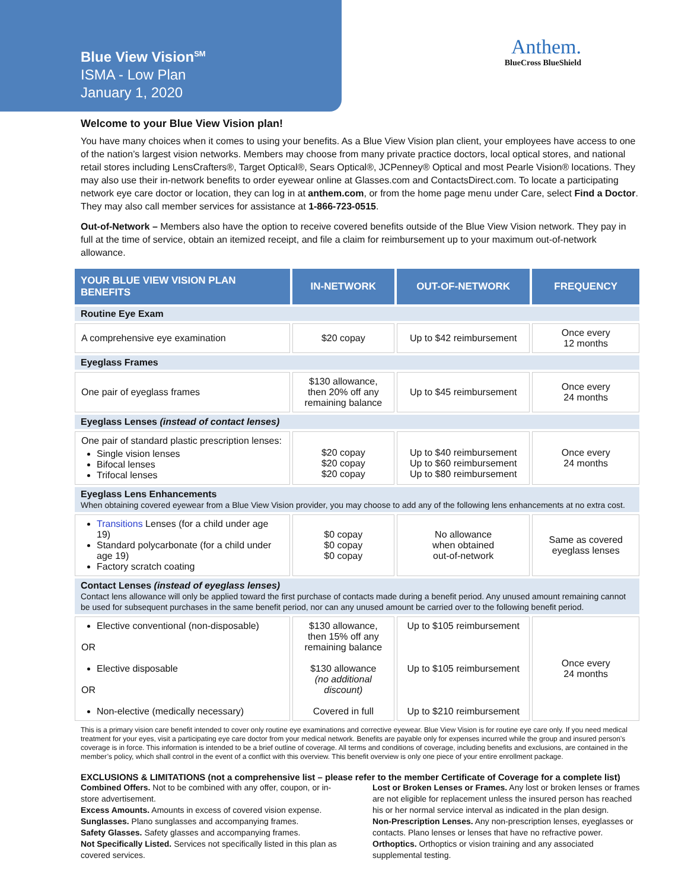Blue View Vision<sup>SM</sup>
ISMA - Low Plan
January 1, 2020
Anthem.
BlueCross BlueShield
Welcome to your Blue View Vision plan!
You have many choices when it comes to using your benefits. As a Blue View Vision plan client, your employees have access to one of the nation’s largest vision networks. Members may choose from many private practice doctors, local optical stores, and national retail stores including LensCrafters®, Target Optical®, Sears Optical®, JCPenney® Optical and most Pearle Vision® locations. They may also use their in-network benefits to order eyewear online at Glasses.com and ContactsDirect.com. To locate a participating network eye care doctor or location, they can log in at anthem.com, or from the home page menu under Care, select Find a Doctor. They may also call member services for assistance at 1-866-723-0515.
Out-of-Network – Members also have the option to receive covered benefits outside of the Blue View Vision network. They pay in full at the time of service, obtain an itemized receipt, and file a claim for reimbursement up to your maximum out-of-network allowance.
| YOUR BLUE VIEW VISION PLAN BENEFITS | IN-NETWORK | OUT-OF-NETWORK | FREQUENCY |
| --- | --- | --- | --- |
| Routine Eye Exam | | | |
| A comprehensive eye examination | $20 copay | Up to $42 reimbursement | Once every 12 months |
| Eyeglass Frames | | | |
| One pair of eyeglass frames | $130 allowance, then 20% off any remaining balance | Up to $45 reimbursement | Once every 24 months |
| Eyeglass Lenses (instead of contact lenses) | | | |
| One pair of standard plastic prescription lenses: Single vision lenses Bifocal lenses Trifocal lenses | $20 copay $20 copay $20 copay | Up to $40 reimbursement Up to $60 reimbursement Up to $80 reimbursement | Once every 24 months |
| Eyeglass Lens Enhancements When obtaining covered eyewear from a Blue View Vision provider, you may choose to add any of the following lens enhancements at no extra cost. | | | |
| Transitions Lenses (for a child under age 19) Standard polycarbonate (for a child under age 19) Factory scratch coating | $0 copay $0 copay $0 copay | No allowance when obtained out-of-network | Same as covered eyeglass lenses |
| Contact Lenses (instead of eyeglass lenses) Contact lens allowance will only be applied toward the first purchase of contacts made during a benefit period. Any unused amount remaining cannot be used for subsequent purchases in the same benefit period, nor can any unused amount be carried over to the following benefit period. | | | |
| Elective conventional (non-disposable) OR Elective disposable OR Non-elective (medically necessary) | $130 allowance, then 15% off any remaining balance $130 allowance (no additional discount) Covered in full | Up to $105 reimbursement Up to $105 reimbursement Up to $210 reimbursement | Once every 24 months |
This is a primary vision care benefit intended to cover only routine eye examinations and corrective eyewear. Blue View Vision is for routine eye care only. If you need medical treatment for your eyes, visit a participating eye care doctor from your medical network. Benefits are payable only for expenses incurred while the group and insured person’s coverage is in force. This information is intended to be a brief outline of coverage. All terms and conditions of coverage, including benefits and exclusions, are contained in the member’s policy, which shall control in the event of a conflict with this overview. This benefit overview is only one piece of your entire enrollment package.
EXCLUSIONS & LIMITATIONS (not a comprehensive list – please refer to the member Certificate of Coverage for a complete list)
Combined Offers. Not to be combined with any offer, coupon, or in-store advertisement.
Excess Amounts. Amounts in excess of covered vision expense.
Sunglasses. Plano sunglasses and accompanying frames.
Safety Glasses. Safety glasses and accompanying frames.
Not Specifically Listed. Services not specifically listed in this plan as covered services.
Lost or Broken Lenses or Frames. Any lost or broken lenses or frames are not eligible for replacement unless the insured person has reached his or her normal service interval as indicated in the plan design.
Non-Prescription Lenses. Any non-prescription lenses, eyeglasses or contacts. Plano lenses or lenses that have no refractive power.
Orthoptics. Orthoptics or vision training and any associated supplemental testing.